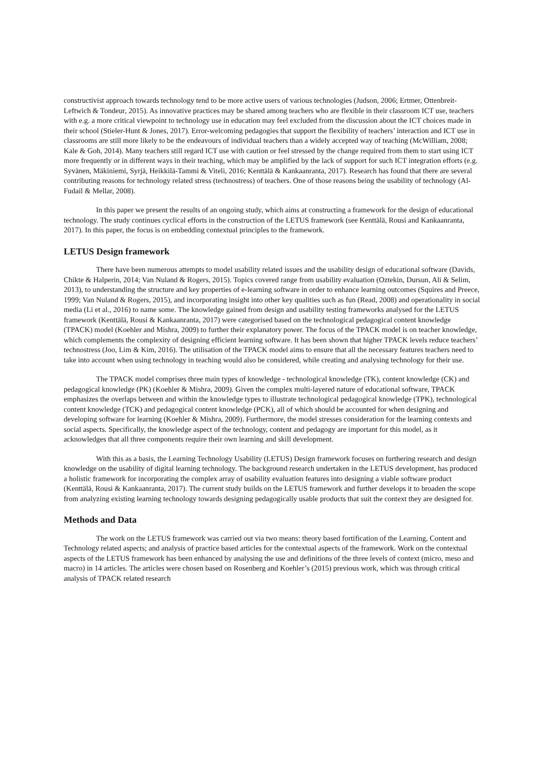constructivist approach towards technology tend to be more active users of various technologies (Judson, 2006; Ertmer, Ottenbreit-Leftwich & Tondeur, 2015). As innovative practices may be shared among teachers who are flexible in their classroom ICT use, teachers with e.g. a more critical viewpoint to technology use in education may feel excluded from the discussion about the ICT choices made in their school (Stieler-Hunt & Jones, 2017). Error-welcoming pedagogies that support the flexibility of teachers’ interaction and ICT use in classrooms are still more likely to be the endeavours of individual teachers than a widely accepted way of teaching (McWilliam, 2008; Kale & Goh, 2014). Many teachers still regard ICT use with caution or feel stressed by the change required from them to start using ICT more frequently or in different ways in their teaching, which may be amplified by the lack of support for such ICT integration efforts (e.g. Syvänen, Mäkiniemi, Syrjä, Heikkilä-Tammi & Viteli, 2016; Kenttälä & Kankaanranta, 2017). Research has found that there are several contributing reasons for technology related stress (technostress) of teachers. One of those reasons being the usability of technology (Al-Fudail & Mellar, 2008).
In this paper we present the results of an ongoing study, which aims at constructing a framework for the design of educational technology. The study continues cyclical efforts in the construction of the LETUS framework (see Kenttälä, Rousi and Kankaanranta, 2017). In this paper, the focus is on embedding contextual principles to the framework.
LETUS Design framework
There have been numerous attempts to model usability related issues and the usability design of educational software (Davids, Chikte & Halperin, 2014; Van Nuland & Rogers, 2015). Topics covered range from usability evaluation (Oztekin, Dursun, Ali & Selim, 2013), to understanding the structure and key properties of e-learning software in order to enhance learning outcomes (Squires and Preece, 1999; Van Nuland & Rogers, 2015), and incorporating insight into other key qualities such as fun (Read, 2008) and operationality in social media (Li et al., 2016) to name some. The knowledge gained from design and usability testing frameworks analysed for the LETUS framework (Kenttälä, Rousi & Kankaanranta, 2017) were categorised based on the technological pedagogical content knowledge (TPACK) model (Koehler and Mishra, 2009) to further their explanatory power. The focus of the TPACK model is on teacher knowledge, which complements the complexity of designing efficient learning software. It has been shown that higher TPACK levels reduce teachers’ technostress (Joo, Lim & Kim, 2016). The utilisation of the TPACK model aims to ensure that all the necessary features teachers need to take into account when using technology in teaching would also be considered, while creating and analysing technology for their use.
The TPACK model comprises three main types of knowledge - technological knowledge (TK), content knowledge (CK) and pedagogical knowledge (PK) (Koehler & Mishra, 2009). Given the complex multi-layered nature of educational software, TPACK emphasizes the overlaps between and within the knowledge types to illustrate technological pedagogical knowledge (TPK), technological content knowledge (TCK) and pedagogical content knowledge (PCK), all of which should be accounted for when designing and developing software for learning (Koehler & Mishra, 2009). Furthermore, the model stresses consideration for the learning contexts and social aspects. Specifically, the knowledge aspect of the technology, content and pedagogy are important for this model, as it acknowledges that all three components require their own learning and skill development.
With this as a basis, the Learning Technology Usability (LETUS) Design framework focuses on furthering research and design knowledge on the usability of digital learning technology. The background research undertaken in the LETUS development, has produced a holistic framework for incorporating the complex array of usability evaluation features into designing a viable software product (Kenttälä, Rousi & Kankaanranta, 2017). The current study builds on the LETUS framework and further develops it to broaden the scope from analyzing existing learning technology towards designing pedagogically usable products that suit the context they are designed for.
Methods and Data
The work on the LETUS framework was carried out via two means: theory based fortification of the Learning, Content and Technology related aspects; and analysis of practice based articles for the contextual aspects of the framework. Work on the contextual aspects of the LETUS framework has been enhanced by analysing the use and definitions of the three levels of context (micro, meso and macro) in 14 articles. The articles were chosen based on Rosenberg and Koehler’s (2015) previous work, which was through critical analysis of TPACK related research